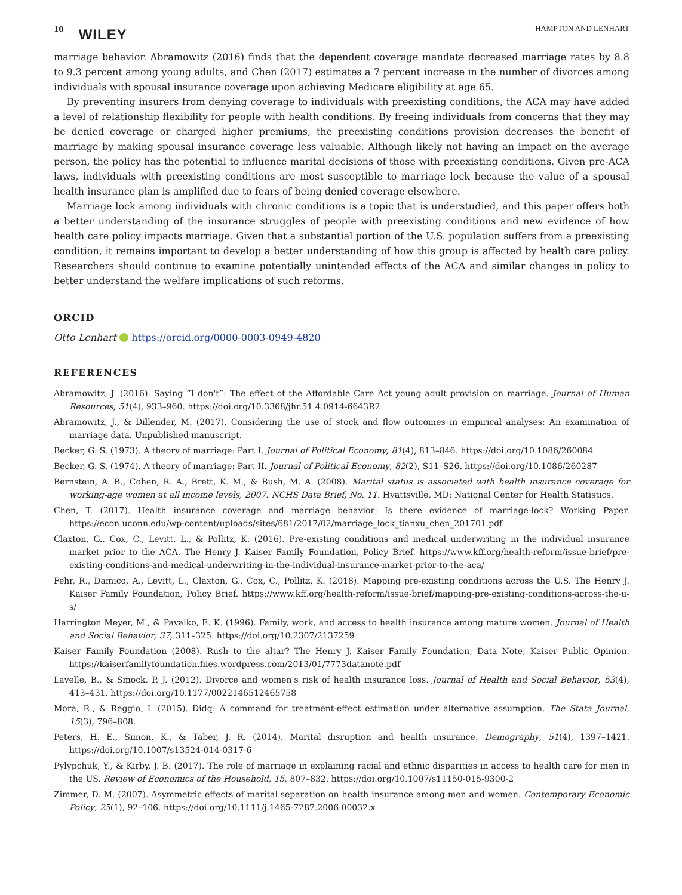10 WILEY HAMPTON AND LENHART
marriage behavior. Abramowitz (2016) finds that the dependent coverage mandate decreased marriage rates by 8.8 to 9.3 percent among young adults, and Chen (2017) estimates a 7 percent increase in the number of divorces among individuals with spousal insurance coverage upon achieving Medicare eligibility at age 65.
By preventing insurers from denying coverage to individuals with preexisting conditions, the ACA may have added a level of relationship flexibility for people with health conditions. By freeing individuals from concerns that they may be denied coverage or charged higher premiums, the preexisting conditions provision decreases the benefit of marriage by making spousal insurance coverage less valuable. Although likely not having an impact on the average person, the policy has the potential to influence marital decisions of those with preexisting conditions. Given pre-ACA laws, individuals with preexisting conditions are most susceptible to marriage lock because the value of a spousal health insurance plan is amplified due to fears of being denied coverage elsewhere.
Marriage lock among individuals with chronic conditions is a topic that is understudied, and this paper offers both a better understanding of the insurance struggles of people with preexisting conditions and new evidence of how health care policy impacts marriage. Given that a substantial portion of the U.S. population suffers from a preexisting condition, it remains important to develop a better understanding of how this group is affected by health care policy. Researchers should continue to examine potentially unintended effects of the ACA and similar changes in policy to better understand the welfare implications of such reforms.
ORCID
Otto Lenhart https://orcid.org/0000-0003-0949-4820
REFERENCES
Abramowitz, J. (2016). Saying “I don't”: The effect of the Affordable Care Act young adult provision on marriage. Journal of Human Resources, 51(4), 933–960. https://doi.org/10.3368/jhr.51.4.0914-6643R2
Abramowitz, J., & Dillender, M. (2017). Considering the use of stock and flow outcomes in empirical analyses: An examination of marriage data. Unpublished manuscript.
Becker, G. S. (1973). A theory of marriage: Part I. Journal of Political Economy, 81(4), 813–846. https://doi.org/10.1086/260084
Becker, G. S. (1974). A theory of marriage: Part II. Journal of Political Economy, 82(2), S11–S26. https://doi.org/10.1086/260287
Bernstein, A. B., Cohen, R. A., Brett, K. M., & Bush, M. A. (2008). Marital status is associated with health insurance coverage for working-age women at all income levels, 2007. NCHS Data Brief, No. 11. Hyattsville, MD: National Center for Health Statistics.
Chen, T. (2017). Health insurance coverage and marriage behavior: Is there evidence of marriage-lock? Working Paper. https://econ.uconn.edu/wp-content/uploads/sites/681/2017/02/marriage_lock_tianxu_chen_201701.pdf
Claxton, G., Cox, C., Levitt, L., & Pollitz, K. (2016). Pre-existing conditions and medical underwriting in the individual insurance market prior to the ACA. The Henry J. Kaiser Family Foundation, Policy Brief. https://www.kff.org/health-reform/issue-brief/pre-existing-conditions-and-medical-underwriting-in-the-individual-insurance-market-prior-to-the-aca/
Fehr, R., Damico, A., Levitt, L., Claxton, G., Cox, C., Pollitz, K. (2018). Mapping pre-existing conditions across the U.S. The Henry J. Kaiser Family Foundation, Policy Brief. https://www.kff.org/health-reform/issue-brief/mapping-pre-existing-conditions-across-the-u-s/
Harrington Meyer, M., & Pavalko, E. K. (1996). Family, work, and access to health insurance among mature women. Journal of Health and Social Behavior, 37, 311–325. https://doi.org/10.2307/2137259
Kaiser Family Foundation (2008). Rush to the altar? The Henry J. Kaiser Family Foundation, Data Note, Kaiser Public Opinion. https://kaiserfamilyfoundation.files.wordpress.com/2013/01/7773datanote.pdf
Lavelle, B., & Smock, P. J. (2012). Divorce and women's risk of health insurance loss. Journal of Health and Social Behavior, 53(4), 413–431. https://doi.org/10.1177/0022146512465758
Mora, R., & Reggio, I. (2015). Didq: A command for treatment-effect estimation under alternative assumption. The Stata Journal, 15(3), 796–808.
Peters, H. E., Simon, K., & Taber, J. R. (2014). Marital disruption and health insurance. Demography, 51(4), 1397–1421. https://doi.org/10.1007/s13524-014-0317-6
Pylypchuk, Y., & Kirby, J. B. (2017). The role of marriage in explaining racial and ethnic disparities in access to health care for men in the US. Review of Economics of the Household, 15, 807–832. https://doi.org/10.1007/s11150-015-9300-2
Zimmer, D. M. (2007). Asymmetric effects of marital separation on health insurance among men and women. Contemporary Economic Policy, 25(1), 92–106. https://doi.org/10.1111/j.1465-7287.2006.00032.x